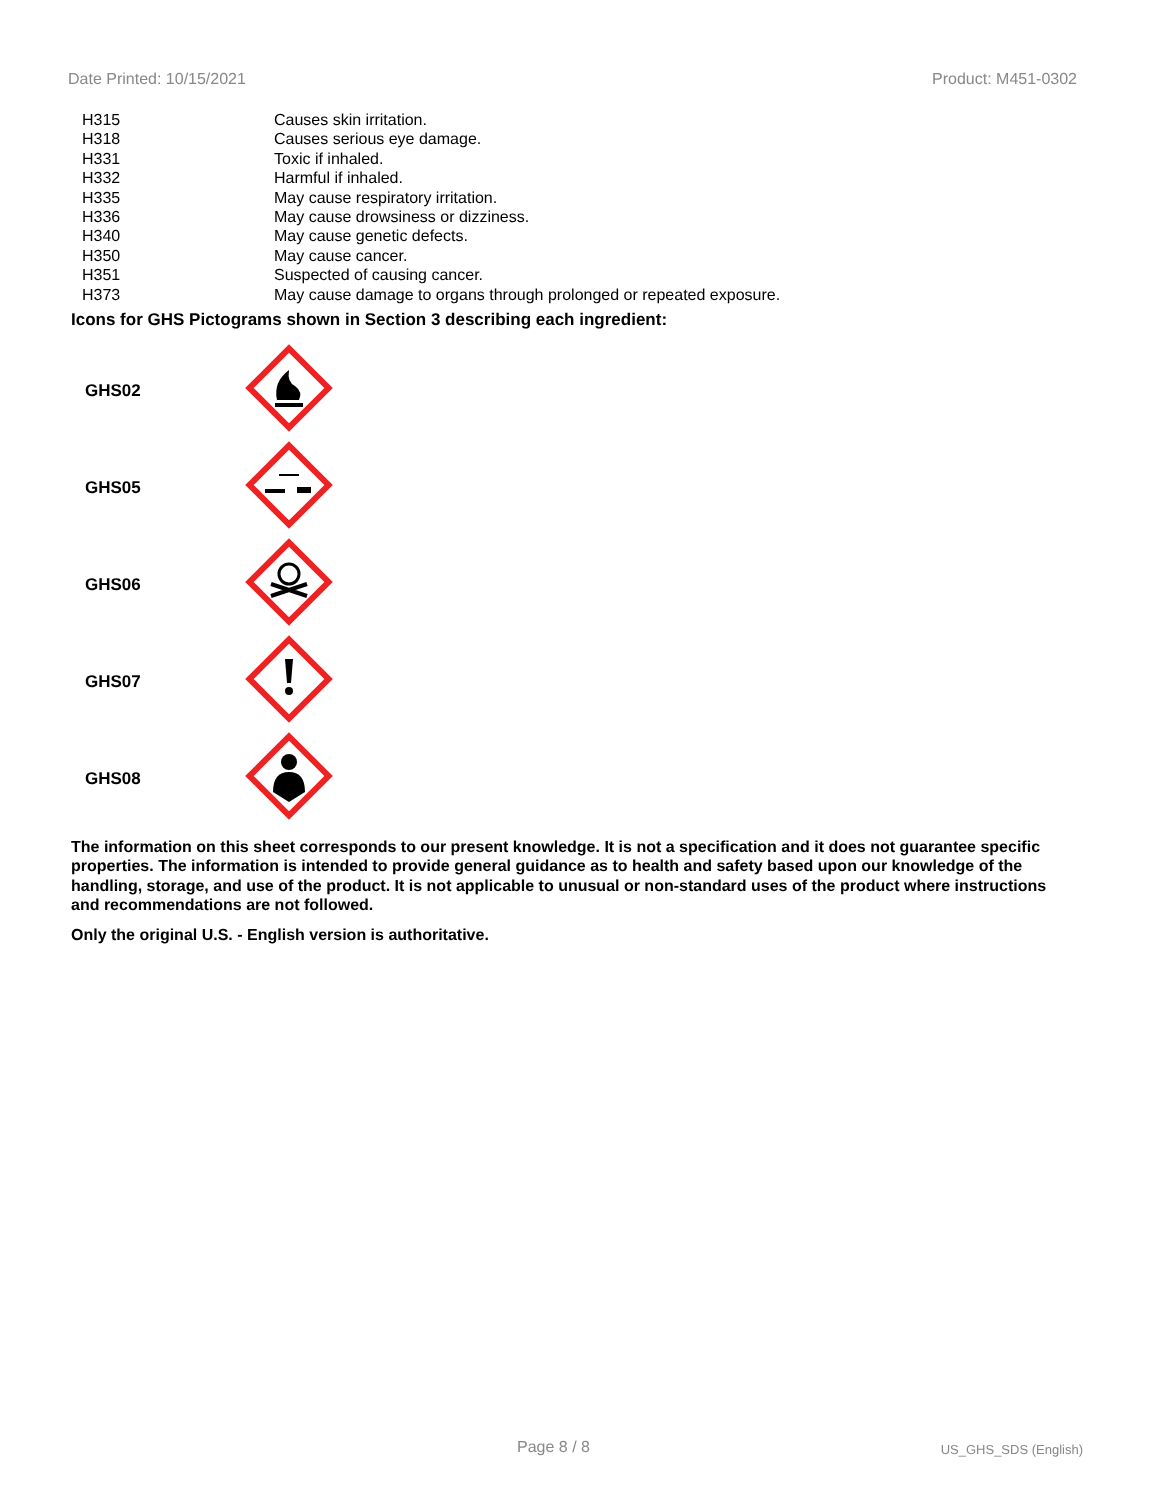Date Printed: 10/15/2021 Product: M451-0302
| H315 | Causes skin irritation. |
| H318 | Causes serious eye damage. |
| H331 | Toxic if inhaled. |
| H332 | Harmful if inhaled. |
| H335 | May cause respiratory irritation. |
| H336 | May cause drowsiness or dizziness. |
| H340 | May cause genetic defects. |
| H350 | May cause cancer. |
| H351 | Suspected of causing cancer. |
| H373 | May cause damage to organs through prolonged or repeated exposure. |
Icons for GHS Pictograms shown in Section 3 describing each ingredient:
| GHS02 | |
| GHS05 | |
| GHS06 | |
| GHS07 | |
| GHS08 | |
The information on this sheet corresponds to our present knowledge. It is not a specification and it does not guarantee specific properties. The information is intended to provide general guidance as to health and safety based upon our knowledge of the handling, storage, and use of the product. It is not applicable to unusual or non-standard uses of the product where instructions and recommendations are not followed.
Only the original U.S. - English version is authoritative.
Page 8 / 8 US_GHS_SDS (English)